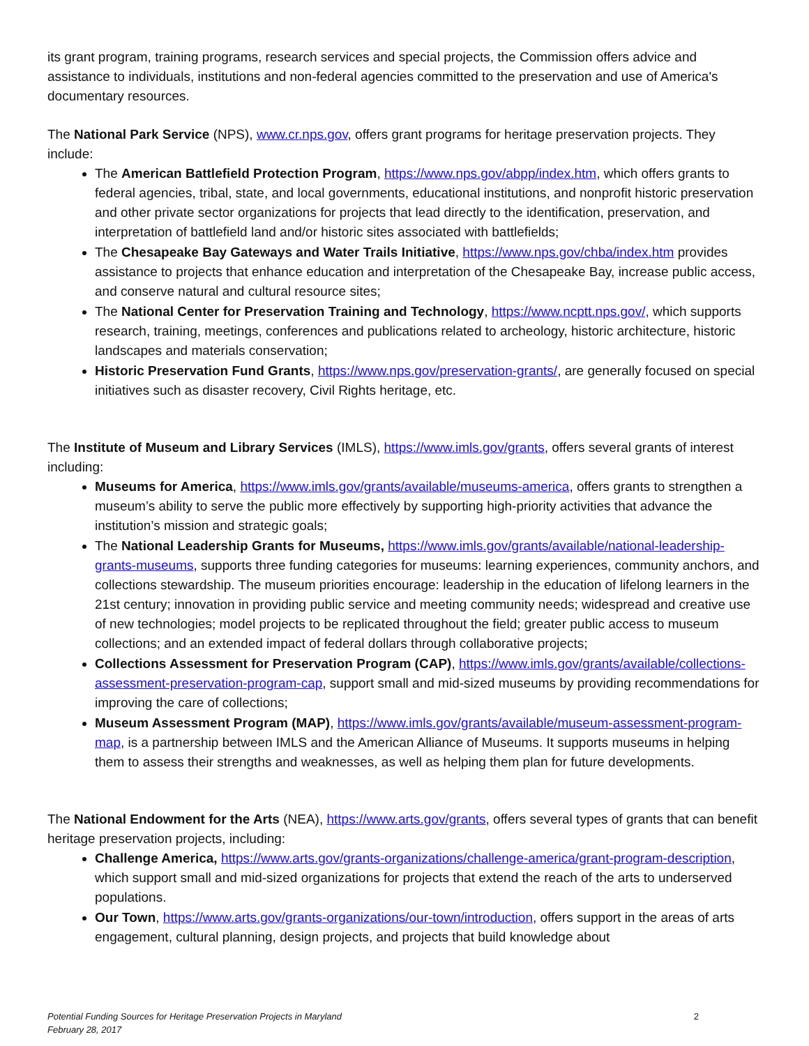its grant program, training programs, research services and special projects, the Commission offers advice and assistance to individuals, institutions and non-federal agencies committed to the preservation and use of America's documentary resources.
The National Park Service (NPS), www.cr.nps.gov, offers grant programs for heritage preservation projects. They include:
The American Battlefield Protection Program, https://www.nps.gov/abpp/index.htm, which offers grants to federal agencies, tribal, state, and local governments, educational institutions, and nonprofit historic preservation and other private sector organizations for projects that lead directly to the identification, preservation, and interpretation of battlefield land and/or historic sites associated with battlefields;
The Chesapeake Bay Gateways and Water Trails Initiative, https://www.nps.gov/chba/index.htm provides assistance to projects that enhance education and interpretation of the Chesapeake Bay, increase public access, and conserve natural and cultural resource sites;
The National Center for Preservation Training and Technology, https://www.ncptt.nps.gov/, which supports research, training, meetings, conferences and publications related to archeology, historic architecture, historic landscapes and materials conservation;
Historic Preservation Fund Grants, https://www.nps.gov/preservation-grants/, are generally focused on special initiatives such as disaster recovery, Civil Rights heritage, etc.
The Institute of Museum and Library Services (IMLS), https://www.imls.gov/grants, offers several grants of interest including:
Museums for America, https://www.imls.gov/grants/available/museums-america, offers grants to strengthen a museum’s ability to serve the public more effectively by supporting high-priority activities that advance the institution’s mission and strategic goals;
The National Leadership Grants for Museums, https://www.imls.gov/grants/available/national-leadership-grants-museums, supports three funding categories for museums: learning experiences, community anchors, and collections stewardship. The museum priorities encourage: leadership in the education of lifelong learners in the 21st century; innovation in providing public service and meeting community needs; widespread and creative use of new technologies; model projects to be replicated throughout the field; greater public access to museum collections; and an extended impact of federal dollars through collaborative projects;
Collections Assessment for Preservation Program (CAP), https://www.imls.gov/grants/available/collections-assessment-preservation-program-cap, support small and mid-sized museums by providing recommendations for improving the care of collections;
Museum Assessment Program (MAP), https://www.imls.gov/grants/available/museum-assessment-program-map, is a partnership between IMLS and the American Alliance of Museums. It supports museums in helping them to assess their strengths and weaknesses, as well as helping them plan for future developments.
The National Endowment for the Arts (NEA), https://www.arts.gov/grants, offers several types of grants that can benefit heritage preservation projects, including:
Challenge America, https://www.arts.gov/grants-organizations/challenge-america/grant-program-description, which support small and mid-sized organizations for projects that extend the reach of the arts to underserved populations.
Our Town, https://www.arts.gov/grants-organizations/our-town/introduction, offers support in the areas of arts engagement, cultural planning, design projects, and projects that build knowledge about
Potential Funding Sources for Heritage Preservation Projects in Maryland
February 28, 2017
2